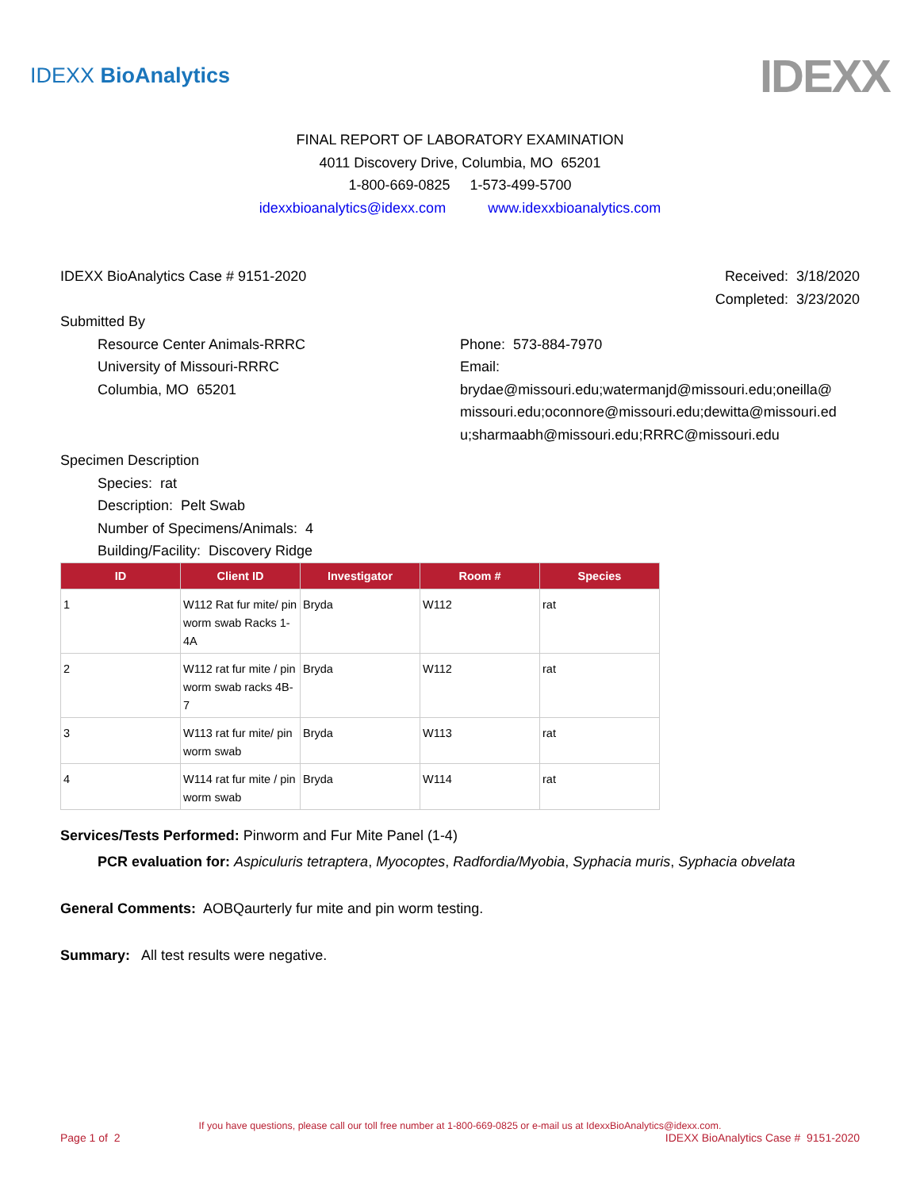IDEXX BioAnalytics
IDEXX
FINAL REPORT OF LABORATORY EXAMINATION
4011 Discovery Drive, Columbia, MO 65201
1-800-669-0825 1-573-499-5700
idexxbioanalytics@idexx.com www.idexxbioanalytics.com
IDEXX BioAnalytics Case # 9151-2020
Received: 3/18/2020
Completed: 3/23/2020
Submitted By
Resource Center Animals-RRRC
University of Missouri-RRRC
Columbia, MO 65201
Phone: 573-884-7970
Email:
brydae@missouri.edu;watermanjd@missouri.edu;oneilla@ missouri.edu;oconnore@missouri.edu;dewitta@missouri.ed u;sharmaabh@missouri.edu;RRRC@missouri.edu
Specimen Description
Species: rat
Description: Pelt Swab
Number of Specimens/Animals: 4
Building/Facility: Discovery Ridge
| ID | Client ID | Investigator | Room # | Species |
| --- | --- | --- | --- | --- |
| 1 | W112 Rat fur mite/ pin worm swab Racks 1-4A | Bryda | W112 | rat |
| 2 | W112 rat fur mite / pin worm swab racks 4B-7 | Bryda | W112 | rat |
| 3 | W113 rat fur mite/ pin worm swab | Bryda | W113 | rat |
| 4 | W114 rat fur mite / pin worm swab | Bryda | W114 | rat |
Services/Tests Performed: Pinworm and Fur Mite Panel (1-4)
PCR evaluation for: Aspiculuris tetraptera, Myocoptes, Radfordia/Myobia, Syphacia muris, Syphacia obvelata
General Comments: AOBQaurterly fur mite and pin worm testing.
Summary: All test results were negative.
If you have questions, please call our toll free number at 1-800-669-0825 or e-mail us at IdexxBioAnalytics@idexx.com.
Page 1 of 2 IDEXX BioAnalytics Case # 9151-2020